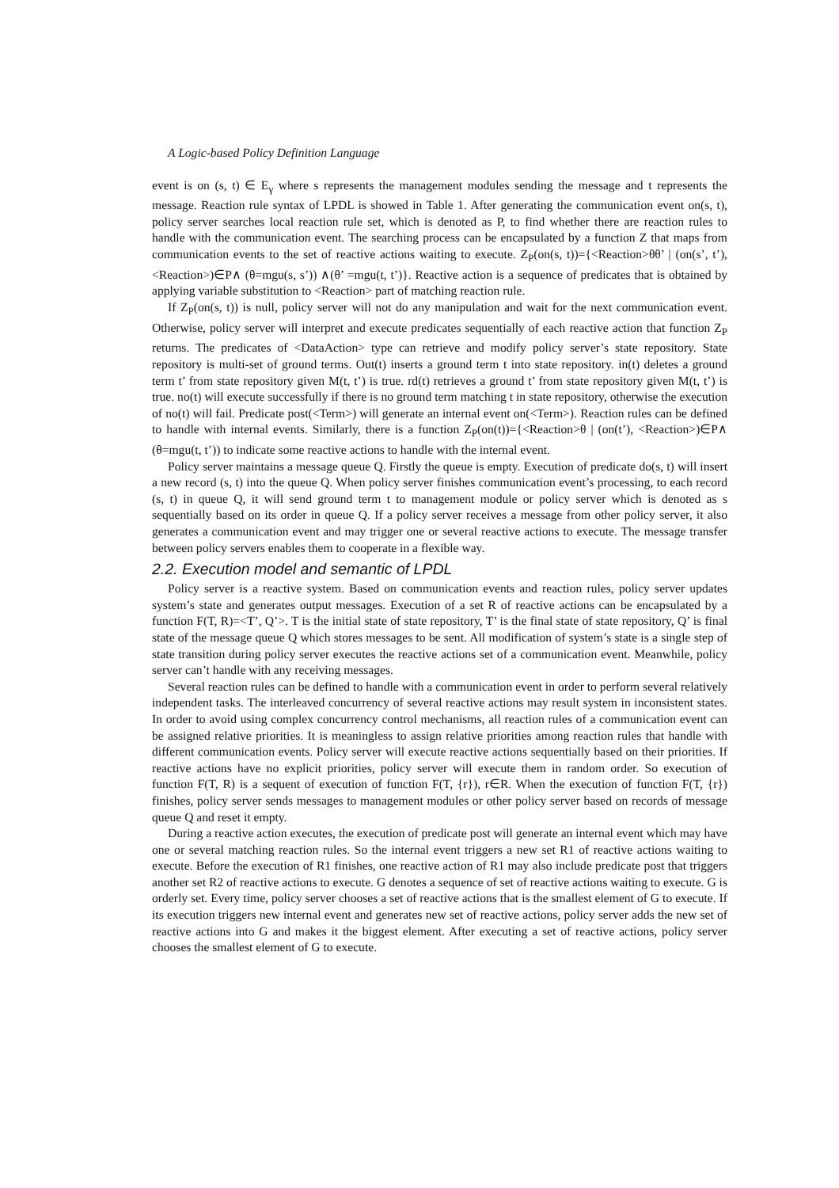A Logic-based Policy Definition Language
event is on (s, t) ∈ E<sub>γ</sub> where s represents the management modules sending the message and t represents the message. Reaction rule syntax of LPDL is showed in Table 1. After generating the communication event on(s, t), policy server searches local reaction rule set, which is denoted as P, to find whether there are reaction rules to handle with the communication event. The searching process can be encapsulated by a function Z that maps from communication events to the set of reactive actions waiting to execute. Z<sub>P</sub>(on(s, t))={<Reaction>θθ’ | (on(s’, t’), <Reaction>)∈P∧ (θ=mgu(s, s’)) ∧(θ’ =mgu(t, t’)}. Reactive action is a sequence of predicates that is obtained by applying variable substitution to <Reaction> part of matching reaction rule.
If Z<sub>P</sub>(on(s, t)) is null, policy server will not do any manipulation and wait for the next communication event. Otherwise, policy server will interpret and execute predicates sequentially of each reactive action that function Z<sub>P</sub> returns. The predicates of <DataAction> type can retrieve and modify policy server’s state repository. State repository is multi-set of ground terms. Out(t) inserts a ground term t into state repository. in(t) deletes a ground term t’ from state repository given M(t, t’) is true. rd(t) retrieves a ground t’ from state repository given M(t, t’) is true. no(t) will execute successfully if there is no ground term matching t in state repository, otherwise the execution of no(t) will fail. Predicate post(<Term>) will generate an internal event on(<Term>). Reaction rules can be defined to handle with internal events. Similarly, there is a function Z<sub>P</sub>(on(t))={<Reaction>θ | (on(t’), <Reaction>)∈P∧ (θ=mgu(t, t’)) to indicate some reactive actions to handle with the internal event.
Policy server maintains a message queue Q. Firstly the queue is empty. Execution of predicate do(s, t) will insert a new record (s, t) into the queue Q. When policy server finishes communication event’s processing, to each record (s, t) in queue Q, it will send ground term t to management module or policy server which is denoted as s sequentially based on its order in queue Q. If a policy server receives a message from other policy server, it also generates a communication event and may trigger one or several reactive actions to execute. The message transfer between policy servers enables them to cooperate in a flexible way.
2.2. Execution model and semantic of LPDL
Policy server is a reactive system. Based on communication events and reaction rules, policy server updates system’s state and generates output messages. Execution of a set R of reactive actions can be encapsulated by a function F(T, R)=<T’, Q’>. T is the initial state of state repository, T’ is the final state of state repository, Q’ is final state of the message queue Q which stores messages to be sent. All modification of system’s state is a single step of state transition during policy server executes the reactive actions set of a communication event. Meanwhile, policy server can’t handle with any receiving messages.
Several reaction rules can be defined to handle with a communication event in order to perform several relatively independent tasks. The interleaved concurrency of several reactive actions may result system in inconsistent states. In order to avoid using complex concurrency control mechanisms, all reaction rules of a communication event can be assigned relative priorities. It is meaningless to assign relative priorities among reaction rules that handle with different communication events. Policy server will execute reactive actions sequentially based on their priorities. If reactive actions have no explicit priorities, policy server will execute them in random order. So execution of function F(T, R) is a sequent of execution of function F(T, {r}), r∈R. When the execution of function F(T, {r}) finishes, policy server sends messages to management modules or other policy server based on records of message queue Q and reset it empty.
During a reactive action executes, the execution of predicate post will generate an internal event which may have one or several matching reaction rules. So the internal event triggers a new set R1 of reactive actions waiting to execute. Before the execution of R1 finishes, one reactive action of R1 may also include predicate post that triggers another set R2 of reactive actions to execute. G denotes a sequence of set of reactive actions waiting to execute. G is orderly set. Every time, policy server chooses a set of reactive actions that is the smallest element of G to execute. If its execution triggers new internal event and generates new set of reactive actions, policy server adds the new set of reactive actions into G and makes it the biggest element. After executing a set of reactive actions, policy server chooses the smallest element of G to execute.